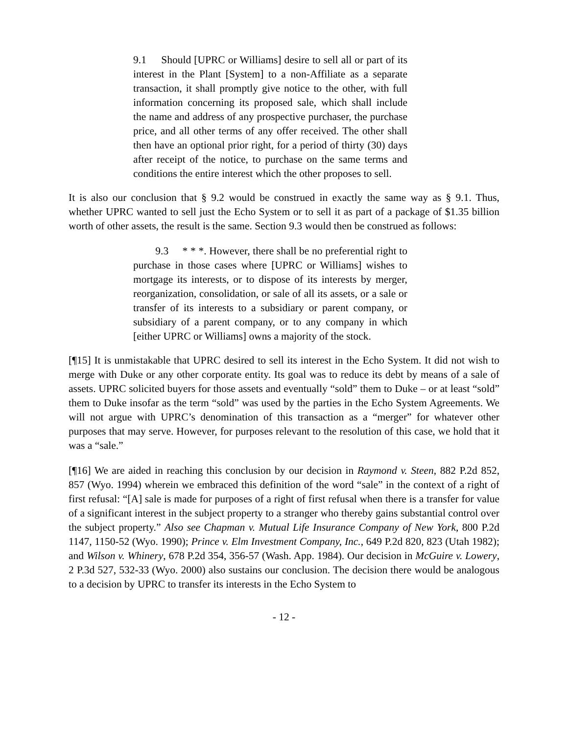9.1 Should [UPRC or Williams] desire to sell all or part of its interest in the Plant [System] to a non-Affiliate as a separate transaction, it shall promptly give notice to the other, with full information concerning its proposed sale, which shall include the name and address of any prospective purchaser, the purchase price, and all other terms of any offer received. The other shall then have an optional prior right, for a period of thirty (30) days after receipt of the notice, to purchase on the same terms and conditions the entire interest which the other proposes to sell.
It is also our conclusion that § 9.2 would be construed in exactly the same way as § 9.1. Thus, whether UPRC wanted to sell just the Echo System or to sell it as part of a package of $1.35 billion worth of other assets, the result is the same. Section 9.3 would then be construed as follows:
9.3 * * *. However, there shall be no preferential right to purchase in those cases where [UPRC or Williams] wishes to mortgage its interests, or to dispose of its interests by merger, reorganization, consolidation, or sale of all its assets, or a sale or transfer of its interests to a subsidiary or parent company, or subsidiary of a parent company, or to any company in which [either UPRC or Williams] owns a majority of the stock.
[¶15] It is unmistakable that UPRC desired to sell its interest in the Echo System. It did not wish to merge with Duke or any other corporate entity. Its goal was to reduce its debt by means of a sale of assets. UPRC solicited buyers for those assets and eventually “sold” them to Duke – or at least “sold” them to Duke insofar as the term “sold” was used by the parties in the Echo System Agreements. We will not argue with UPRC’s denomination of this transaction as a “merger” for whatever other purposes that may serve. However, for purposes relevant to the resolution of this case, we hold that it was a “sale.”
[¶16] We are aided in reaching this conclusion by our decision in Raymond v. Steen, 882 P.2d 852, 857 (Wyo. 1994) wherein we embraced this definition of the word “sale” in the context of a right of first refusal: “[A] sale is made for purposes of a right of first refusal when there is a transfer for value of a significant interest in the subject property to a stranger who thereby gains substantial control over the subject property.” Also see Chapman v. Mutual Life Insurance Company of New York, 800 P.2d 1147, 1150-52 (Wyo. 1990); Prince v. Elm Investment Company, Inc., 649 P.2d 820, 823 (Utah 1982); and Wilson v. Whinery, 678 P.2d 354, 356-57 (Wash. App. 1984). Our decision in McGuire v. Lowery, 2 P.3d 527, 532-33 (Wyo. 2000) also sustains our conclusion. The decision there would be analogous to a decision by UPRC to transfer its interests in the Echo System to
- 12 -